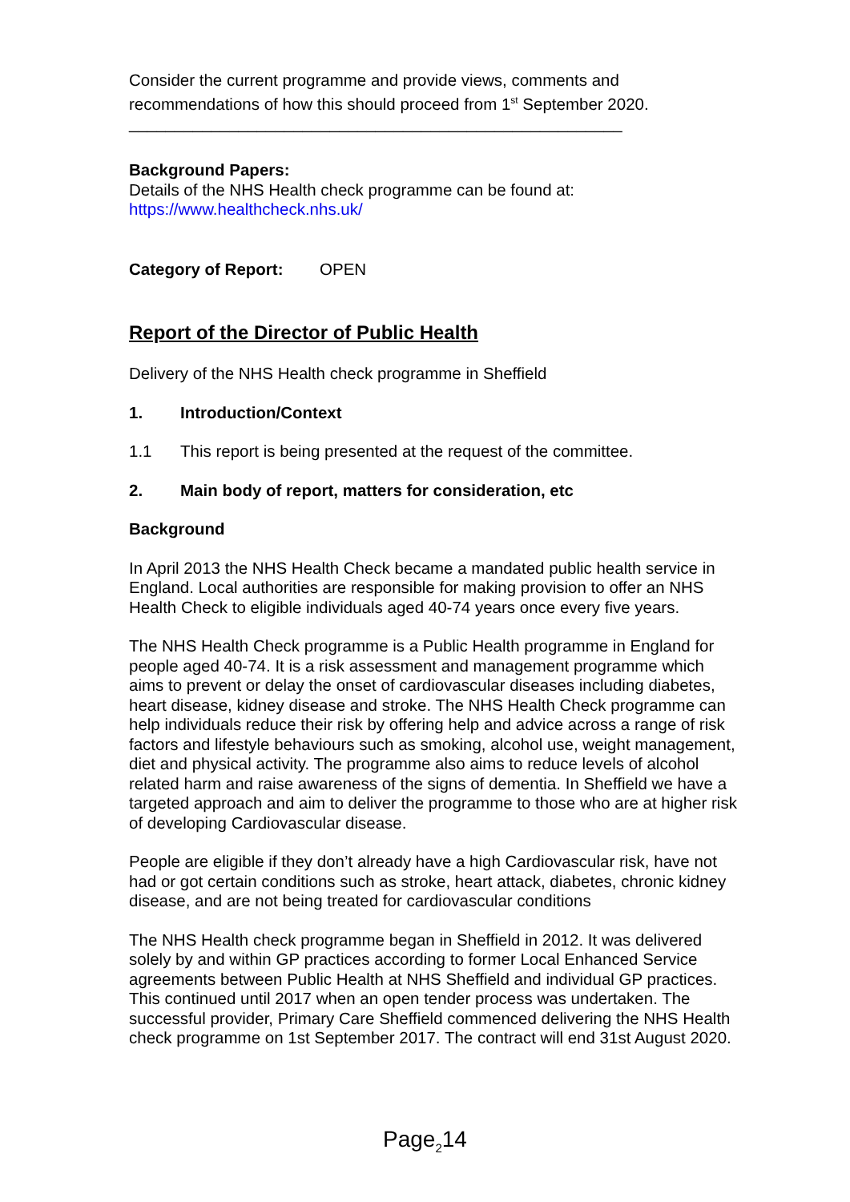Consider the current programme and provide views, comments and recommendations of how this should proceed from 1<sup>st</sup> September 2020.
______________________________________________________
Background Papers:
Details of the NHS Health check programme can be found at:
https://www.healthcheck.nhs.uk/
Category of Report: OPEN
Report of the Director of Public Health
Delivery of the NHS Health check programme in Sheffield
1. Introduction/Context
1.1 This report is being presented at the request of the committee.
2. Main body of report, matters for consideration, etc
Background
In April 2013 the NHS Health Check became a mandated public health service in England. Local authorities are responsible for making provision to offer an NHS Health Check to eligible individuals aged 40-74 years once every five years.
The NHS Health Check programme is a Public Health programme in England for people aged 40-74. It is a risk assessment and management programme which aims to prevent or delay the onset of cardiovascular diseases including diabetes, heart disease, kidney disease and stroke. The NHS Health Check programme can help individuals reduce their risk by offering help and advice across a range of risk factors and lifestyle behaviours such as smoking, alcohol use, weight management, diet and physical activity. The programme also aims to reduce levels of alcohol related harm and raise awareness of the signs of dementia. In Sheffield we have a targeted approach and aim to deliver the programme to those who are at higher risk of developing Cardiovascular disease.
People are eligible if they don’t already have a high Cardiovascular risk, have not had or got certain conditions such as stroke, heart attack, diabetes, chronic kidney disease, and are not being treated for cardiovascular conditions
The NHS Health check programme began in Sheffield in 2012. It was delivered solely by and within GP practices according to former Local Enhanced Service agreements between Public Health at NHS Sheffield and individual GP practices. This continued until 2017 when an open tender process was undertaken. The successful provider, Primary Care Sheffield commenced delivering the NHS Health check programme on 1st September 2017. The contract will end 31st August 2020.
Page<sub>2</sub>14